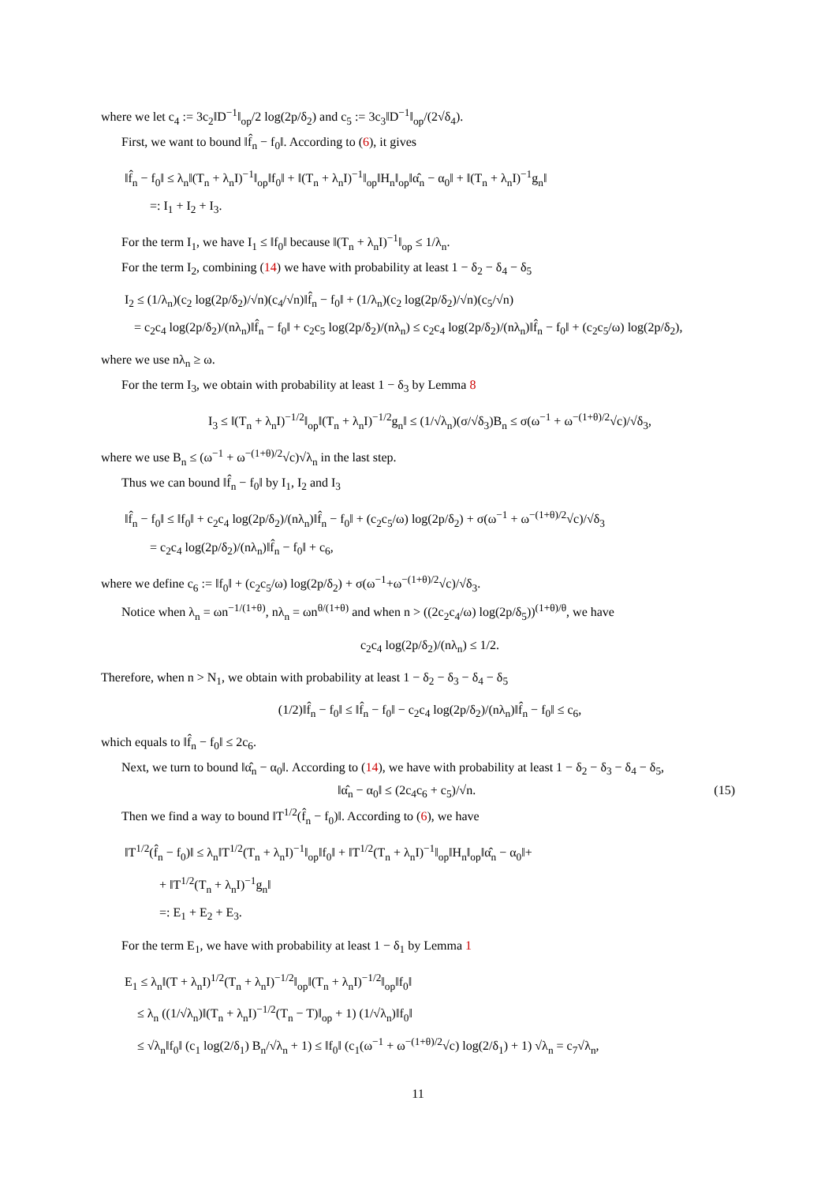where we let c<sub>4</sub> := 3c<sub>2</sub>‖D<sup>−1</sup>‖<sub>op</sub>/2 log(2p/δ<sub>2</sub>) and c<sub>5</sub> := 3c<sub>3</sub>‖D<sup>−1</sup>‖<sub>op</sub>/(2√δ<sub>4</sub>).
First, we want to bound ‖f̂<sub>n</sub> − f<sub>0</sub>‖. According to (6), it gives
‖f̂<sub>n</sub> − f<sub>0</sub>‖ ≤ λ<sub>n</sub>‖(T<sub>n</sub> + λ<sub>n</sub>I)<sup>−1</sup>‖<sub>op</sub>‖f<sub>0</sub>‖ + ‖(T<sub>n</sub> + λ<sub>n</sub>I)<sup>−1</sup>‖<sub>op</sub>‖H<sub>n</sub>‖<sub>op</sub>‖α̂<sub>n</sub> − α<sub>0</sub>‖ + ‖(T<sub>n</sub> + λ<sub>n</sub>I)<sup>−1</sup>g<sub>n</sub>‖
=: I<sub>1</sub> + I<sub>2</sub> + I<sub>3</sub>.
For the term I<sub>1</sub>, we have I<sub>1</sub> ≤ ‖f<sub>0</sub>‖ because ‖(T<sub>n</sub> + λ<sub>n</sub>I)<sup>−1</sup>‖<sub>op</sub> ≤ 1/λ<sub>n</sub>.
For the term I<sub>2</sub>, combining (14) we have with probability at least 1 − δ<sub>2</sub> − δ<sub>4</sub> − δ<sub>5</sub>
I<sub>2</sub> ≤ (1/λ<sub>n</sub>)(c<sub>2</sub> log(2p/δ<sub>2</sub>)/√n)(c<sub>4</sub>/√n)‖f̂<sub>n</sub> − f<sub>0</sub>‖ + (1/λ<sub>n</sub>)(c<sub>2</sub> log(2p/δ<sub>2</sub>)/√n)(c<sub>5</sub>/√n)
= c<sub>2</sub>c<sub>4</sub> log(2p/δ<sub>2</sub>)/(nλ<sub>n</sub>)‖f̂<sub>n</sub> − f<sub>0</sub>‖ + c<sub>2</sub>c<sub>5</sub> log(2p/δ<sub>2</sub>)/(nλ<sub>n</sub>) ≤ c<sub>2</sub>c<sub>4</sub> log(2p/δ<sub>2</sub>)/(nλ<sub>n</sub>)‖f̂<sub>n</sub> − f<sub>0</sub>‖ + (c<sub>2</sub>c<sub>5</sub>/ω) log(2p/δ<sub>2</sub>),
where we use nλ<sub>n</sub> ≥ ω.
For the term I<sub>3</sub>, we obtain with probability at least 1 − δ<sub>3</sub> by Lemma 8
I<sub>3</sub> ≤ ‖(T<sub>n</sub> + λ<sub>n</sub>I)<sup>−1/2</sup>‖<sub>op</sub>‖(T<sub>n</sub> + λ<sub>n</sub>I)<sup>−1/2</sup>g<sub>n</sub>‖ ≤ (1/√λ<sub>n</sub>)(σ/√δ<sub>3</sub>)B<sub>n</sub> ≤ σ(ω<sup>−1</sup> + ω<sup>−(1+θ)/2</sup>√c)/√δ<sub>3</sub>,
where we use B<sub>n</sub> ≤ (ω<sup>−1</sup> + ω<sup>−(1+θ)/2</sup>√c)√λ<sub>n</sub> in the last step.
Thus we can bound ‖f̂<sub>n</sub> − f<sub>0</sub>‖ by I<sub>1</sub>, I<sub>2</sub> and I<sub>3</sub>
‖f̂<sub>n</sub> − f<sub>0</sub>‖ ≤ ‖f<sub>0</sub>‖ + c<sub>2</sub>c<sub>4</sub> log(2p/δ<sub>2</sub>)/(nλ<sub>n</sub>)‖f̂<sub>n</sub> − f<sub>0</sub>‖ + (c<sub>2</sub>c<sub>5</sub>/ω) log(2p/δ<sub>2</sub>) + σ(ω<sup>−1</sup> + ω<sup>−(1+θ)/2</sup>√c)/√δ<sub>3</sub>
= c<sub>2</sub>c<sub>4</sub> log(2p/δ<sub>2</sub>)/(nλ<sub>n</sub>)‖f̂<sub>n</sub> − f<sub>0</sub>‖ + c<sub>6</sub>,
where we define c<sub>6</sub> := ‖f<sub>0</sub>‖ + (c<sub>2</sub>c<sub>5</sub>/ω) log(2p/δ<sub>2</sub>) + σ(ω<sup>−1</sup>+ω<sup>−(1+θ)/2</sup>√c)/√δ<sub>3</sub>.
Notice when λ<sub>n</sub> = ωn<sup>−1/(1+θ)</sup>, nλ<sub>n</sub> = ωn<sup>θ/(1+θ)</sup> and when n > ((2c<sub>2</sub>c<sub>4</sub>/ω) log(2p/δ<sub>5</sub>))<sup>(1+θ)/θ</sup>, we have
c<sub>2</sub>c<sub>4</sub> log(2p/δ<sub>2</sub>)/(nλ<sub>n</sub>) ≤ 1/2.
Therefore, when n > N<sub>1</sub>, we obtain with probability at least 1 − δ<sub>2</sub> − δ<sub>3</sub> − δ<sub>4</sub> − δ<sub>5</sub>
(1/2)‖f̂<sub>n</sub> − f<sub>0</sub>‖ ≤ ‖f̂<sub>n</sub> − f<sub>0</sub>‖ − c<sub>2</sub>c<sub>4</sub> log(2p/δ<sub>2</sub>)/(nλ<sub>n</sub>)‖f̂<sub>n</sub> − f<sub>0</sub>‖ ≤ c<sub>6</sub>,
which equals to ‖f̂<sub>n</sub> − f<sub>0</sub>‖ ≤ 2c<sub>6</sub>.
Next, we turn to bound ‖α̂<sub>n</sub> − α<sub>0</sub>‖. According to (14), we have with probability at least 1 − δ<sub>2</sub> − δ<sub>3</sub> − δ<sub>4</sub> − δ<sub>5</sub>,
‖α̂<sub>n</sub> − α<sub>0</sub>‖ ≤ (2c<sub>4</sub>c<sub>6</sub> + c<sub>5</sub>)/√n. (15)
Then we find a way to bound ‖T<sup>1/2</sup>(f̂<sub>n</sub> − f<sub>0</sub>)‖. According to (6), we have
‖T<sup>1/2</sup>(f̂<sub>n</sub> − f<sub>0</sub>)‖ ≤ λ<sub>n</sub>‖T<sup>1/2</sup>(T<sub>n</sub> + λ<sub>n</sub>I)<sup>−1</sup>‖<sub>op</sub>‖f<sub>0</sub>‖ + ‖T<sup>1/2</sup>(T<sub>n</sub> + λ<sub>n</sub>I)<sup>−1</sup>‖<sub>op</sub>‖H<sub>n</sub>‖<sub>op</sub>‖α̂<sub>n</sub> − α<sub>0</sub>‖+
+ ‖T<sup>1/2</sup>(T<sub>n</sub> + λ<sub>n</sub>I)<sup>−1</sup>g<sub>n</sub>‖
=: E<sub>1</sub> + E<sub>2</sub> + E<sub>3</sub>.
For the term E<sub>1</sub>, we have with probability at least 1 − δ<sub>1</sub> by Lemma 1
E<sub>1</sub> ≤ λ<sub>n</sub>‖(T + λ<sub>n</sub>I)<sup>1/2</sup>(T<sub>n</sub> + λ<sub>n</sub>I)<sup>−1/2</sup>‖<sub>op</sub>‖(T<sub>n</sub> + λ<sub>n</sub>I)<sup>−1/2</sup>‖<sub>op</sub>‖f<sub>0</sub>‖
≤ λ<sub>n</sub> ((1/√λ<sub>n</sub>)‖(T<sub>n</sub> + λ<sub>n</sub>I)<sup>−1/2</sup>(T<sub>n</sub> − T)‖<sub>op</sub> + 1) (1/√λ<sub>n</sub>)‖f<sub>0</sub>‖
≤ √λ<sub>n</sub>‖f<sub>0</sub>‖ (c<sub>1</sub> log(2/δ<sub>1</sub>) B<sub>n</sub>/√λ<sub>n</sub> + 1) ≤ ‖f<sub>0</sub>‖ (c<sub>1</sub>(ω<sup>−1</sup> + ω<sup>−(1+θ)/2</sup>√c) log(2/δ<sub>1</sub>) + 1) √λ<sub>n</sub> = c<sub>7</sub>√λ<sub>n</sub>,
11